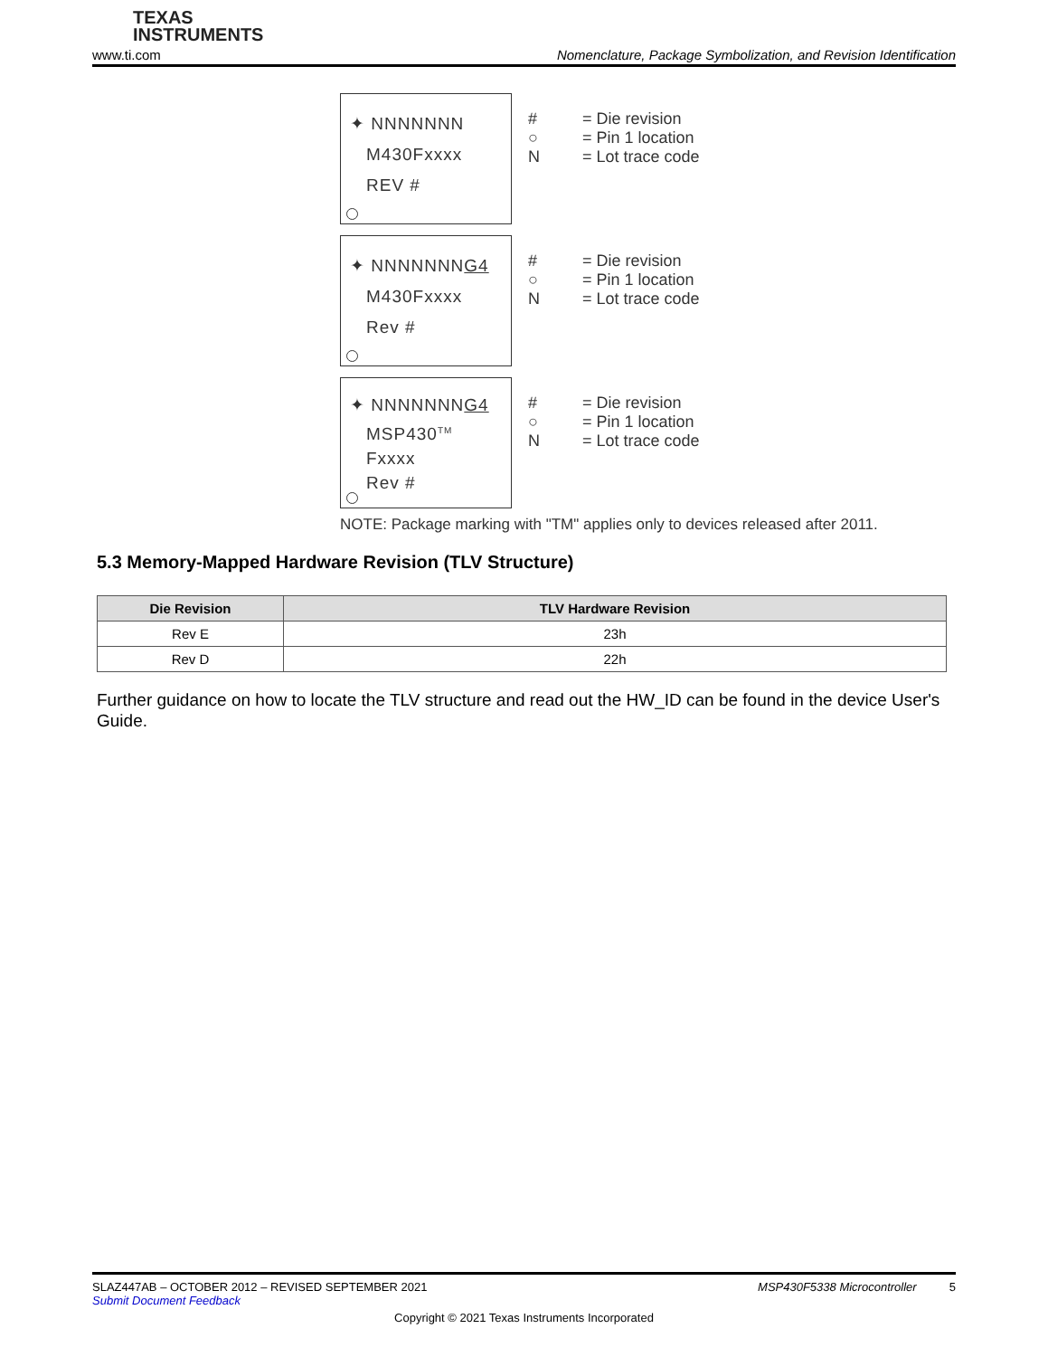TEXAS
INSTRUMENTS
www.ti.com Nomenclature, Package Symbolization, and Revision Identification
✦ NNNNNNN
M430Fxxxx
REV #
# = Die revision ○ = Pin 1 location N = Lot trace code
✦ NNNNNNNG4
M430Fxxxx
Rev #
# = Die revision ○ = Pin 1 location N = Lot trace code
✦ NNNNNNNG4
MSP430<sup>TM</sup>
Fxxxx
Rev #
# = Die revision ○ = Pin 1 location N = Lot trace code
NOTE: Package marking with "TM" applies only to devices released after 2011.
5.3 Memory-Mapped Hardware Revision (TLV Structure)
| Die Revision | TLV Hardware Revision |
| --- | --- |
| Rev E | 23h |
| Rev D | 22h |
Further guidance on how to locate the TLV structure and read out the HW_ID can be found in the device User's Guide.
SLAZ447AB – OCTOBER 2012 – REVISED SEPTEMBER 2021 MSP430F5338 Microcontroller 5
Submit Document Feedback
Copyright © 2021 Texas Instruments Incorporated